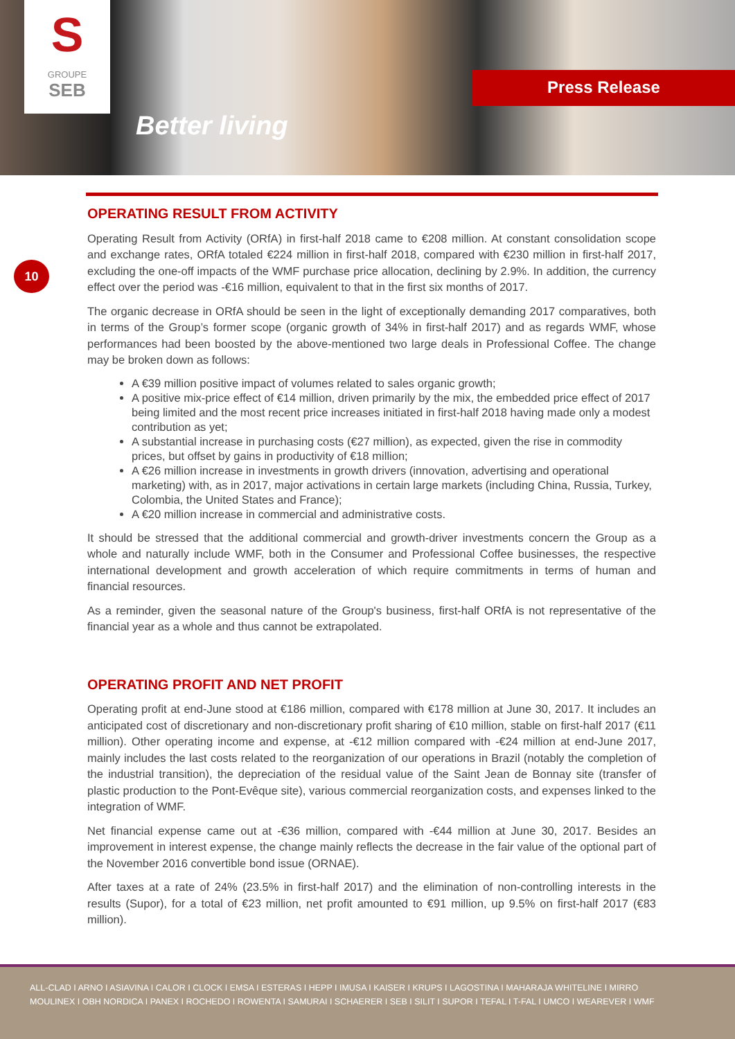S
GROUPE
SEB
Better living
Press Release
10
OPERATING RESULT FROM ACTIVITY
Operating Result from Activity (ORfA) in first-half 2018 came to €208 million. At constant consolidation scope and exchange rates, ORfA totaled €224 million in first-half 2018, compared with €230 million in first-half 2017, excluding the one-off impacts of the WMF purchase price allocation, declining by 2.9%. In addition, the currency effect over the period was -€16 million, equivalent to that in the first six months of 2017.
The organic decrease in ORfA should be seen in the light of exceptionally demanding 2017 comparatives, both in terms of the Group’s former scope (organic growth of 34% in first-half 2017) and as regards WMF, whose performances had been boosted by the above-mentioned two large deals in Professional Coffee. The change may be broken down as follows:
A €39 million positive impact of volumes related to sales organic growth;
A positive mix-price effect of €14 million, driven primarily by the mix, the embedded price effect of 2017 being limited and the most recent price increases initiated in first-half 2018 having made only a modest contribution as yet;
A substantial increase in purchasing costs (€27 million), as expected, given the rise in commodity prices, but offset by gains in productivity of €18 million;
A €26 million increase in investments in growth drivers (innovation, advertising and operational marketing) with, as in 2017, major activations in certain large markets (including China, Russia, Turkey, Colombia, the United States and France);
A €20 million increase in commercial and administrative costs.
It should be stressed that the additional commercial and growth-driver investments concern the Group as a whole and naturally include WMF, both in the Consumer and Professional Coffee businesses, the respective international development and growth acceleration of which require commitments in terms of human and financial resources.
As a reminder, given the seasonal nature of the Group's business, first-half ORfA is not representative of the financial year as a whole and thus cannot be extrapolated.
OPERATING PROFIT AND NET PROFIT
Operating profit at end-June stood at €186 million, compared with €178 million at June 30, 2017. It includes an anticipated cost of discretionary and non-discretionary profit sharing of €10 million, stable on first-half 2017 (€11 million). Other operating income and expense, at -€12 million compared with -€24 million at end-June 2017, mainly includes the last costs related to the reorganization of our operations in Brazil (notably the completion of the industrial transition), the depreciation of the residual value of the Saint Jean de Bonnay site (transfer of plastic production to the Pont-Evêque site), various commercial reorganization costs, and expenses linked to the integration of WMF.
Net financial expense came out at -€36 million, compared with -€44 million at June 30, 2017. Besides an improvement in interest expense, the change mainly reflects the decrease in the fair value of the optional part of the November 2016 convertible bond issue (ORNAE).
After taxes at a rate of 24% (23.5% in first-half 2017) and the elimination of non-controlling interests in the results (Supor), for a total of €23 million, net profit amounted to €91 million, up 9.5% on first-half 2017 (€83 million).
ALL-CLAD I ARNO I ASIAVINA I CALOR I CLOCK I EMSA I ESTERAS I HEPP I IMUSA I KAISER I KRUPS I LAGOSTINA I MAHARAJA WHITELINE I MIRRO
MOULINEX I OBH NORDICA I PANEX I ROCHEDO I ROWENTA I SAMURAI I SCHAERER I SEB I SILIT I SUPOR I TEFAL I T-FAL I UMCO I WEAREVER I WMF